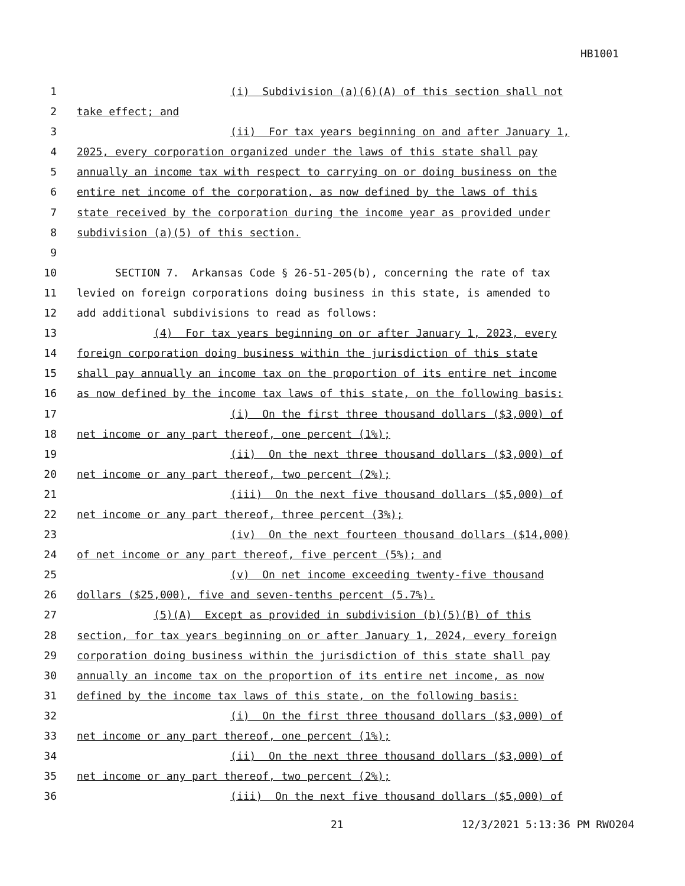HB1001
1 (i) Subdivision (a)(6)(A) of this section shall not
2 take effect; and
3 (ii) For tax years beginning on and after January 1,
4 2025, every corporation organized under the laws of this state shall pay
5 annually an income tax with respect to carrying on or doing business on the
6 entire net income of the corporation, as now defined by the laws of this
7 state received by the corporation during the income year as provided under
8 subdivision (a)(5) of this section.
9
10 SECTION 7. Arkansas Code § 26-51-205(b), concerning the rate of tax
11 levied on foreign corporations doing business in this state, is amended to
12 add additional subdivisions to read as follows:
13 (4) For tax years beginning on or after January 1, 2023, every
14 foreign corporation doing business within the jurisdiction of this state
15 shall pay annually an income tax on the proportion of its entire net income
16 as now defined by the income tax laws of this state, on the following basis:
17 (i) On the first three thousand dollars ($3,000) of
18 net income or any part thereof, one percent (1%);
19 (ii) On the next three thousand dollars ($3,000) of
20 net income or any part thereof, two percent (2%);
21 (iii) On the next five thousand dollars ($5,000) of
22 net income or any part thereof, three percent (3%);
23 (iv) On the next fourteen thousand dollars ($14,000)
24 of net income or any part thereof, five percent (5%); and
25 (v) On net income exceeding twenty-five thousand
26 dollars ($25,000), five and seven-tenths percent (5.7%).
27 (5)(A) Except as provided in subdivision (b)(5)(B) of this
28 section, for tax years beginning on or after January 1, 2024, every foreign
29 corporation doing business within the jurisdiction of this state shall pay
30 annually an income tax on the proportion of its entire net income, as now
31 defined by the income tax laws of this state, on the following basis:
32 (i) On the first three thousand dollars ($3,000) of
33 net income or any part thereof, one percent (1%);
34 (ii) On the next three thousand dollars ($3,000) of
35 net income or any part thereof, two percent (2%);
36 (iii) On the next five thousand dollars ($5,000) of
21 12/3/2021 5:13:36 PM RWO204